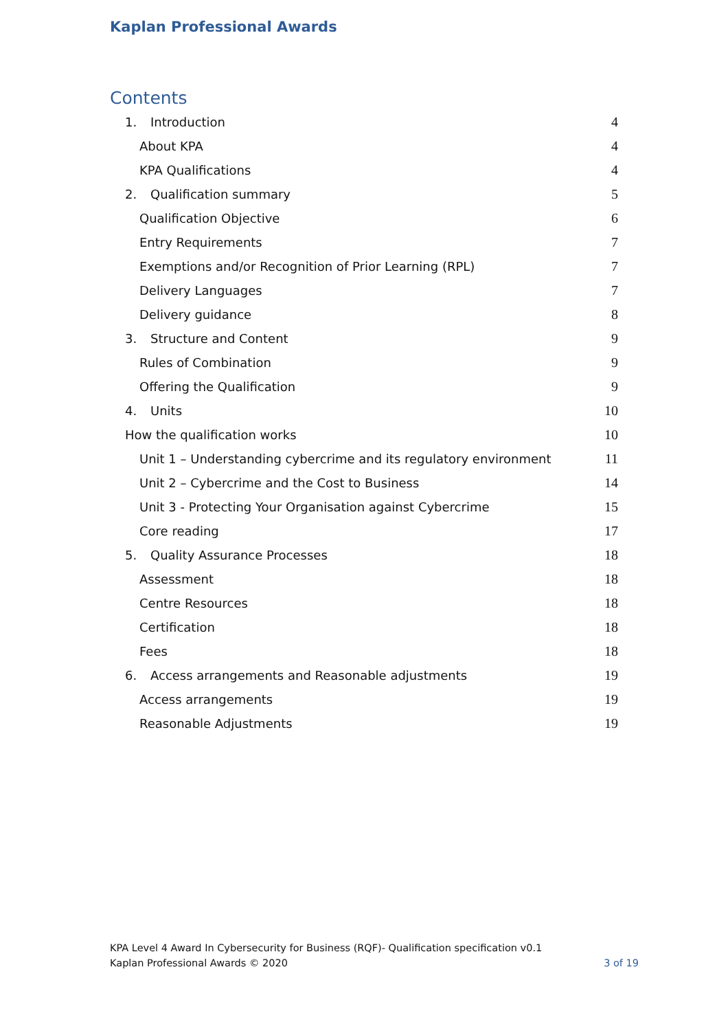Kaplan Professional Awards
Contents
1. Introduction 4
About KPA 4
KPA Qualifications 4
2. Qualification summary 5
Qualification Objective 6
Entry Requirements 7
Exemptions and/or Recognition of Prior Learning (RPL) 7
Delivery Languages 7
Delivery guidance 8
3. Structure and Content 9
Rules of Combination 9
Offering the Qualification 9
4. Units 10
How the qualification works 10
Unit 1 – Understanding cybercrime and its regulatory environment 11
Unit 2 – Cybercrime and the Cost to Business 14
Unit 3 - Protecting Your Organisation against Cybercrime 15
Core reading 17
5. Quality Assurance Processes 18
Assessment 18
Centre Resources 18
Certification 18
Fees 18
6. Access arrangements and Reasonable adjustments 19
Access arrangements 19
Reasonable Adjustments 19
KPA Level 4 Award In Cybersecurity for Business (RQF)- Qualification specification v0.1
Kaplan Professional Awards © 2020 3 of 19